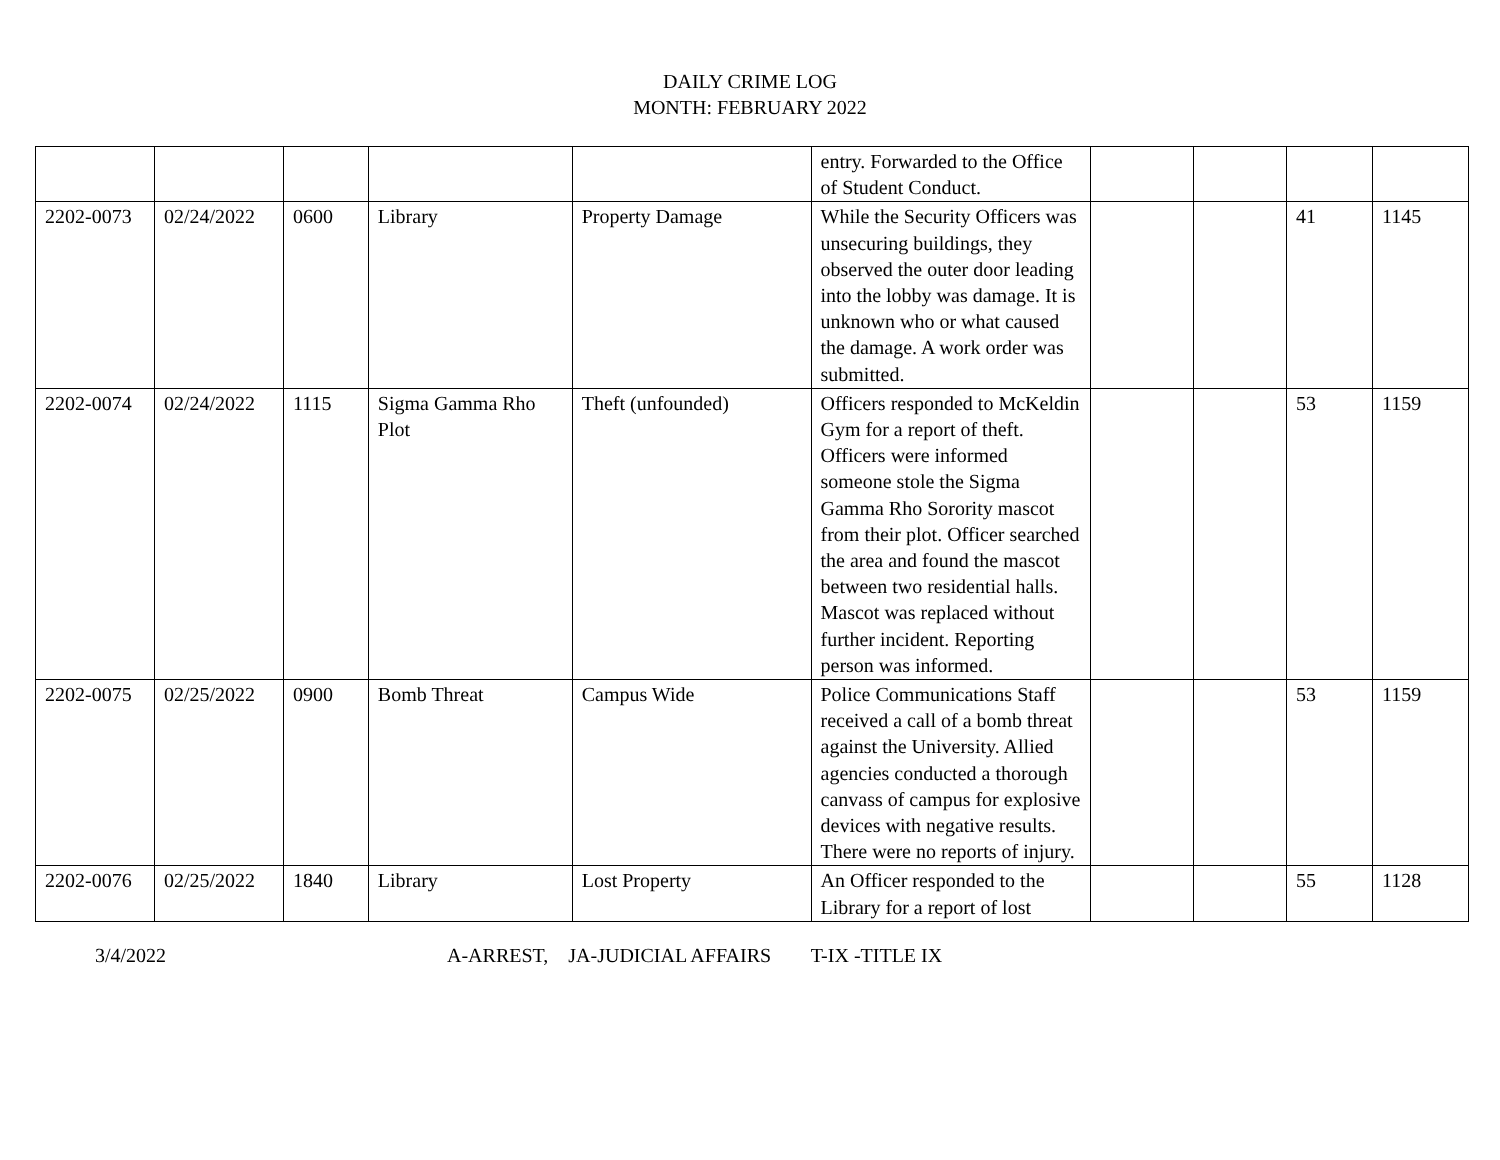DAILY CRIME LOG
MONTH: FEBRUARY 2022
| | | | | | entry. Forwarded to the Office of Student Conduct. | | | | |
| 2202-0073 | 02/24/2022 | 0600 | Library | Property Damage | While the Security Officers was unsecuring buildings, they observed the outer door leading into the lobby was damage. It is unknown who or what caused the damage. A work order was submitted. | | | 41 | 1145 |
| 2202-0074 | 02/24/2022 | 1115 | Sigma Gamma Rho Plot | Theft (unfounded) | Officers responded to McKeldin Gym for a report of theft. Officers were informed someone stole the Sigma Gamma Rho Sorority mascot from their plot. Officer searched the area and found the mascot between two residential halls. Mascot was replaced without further incident. Reporting person was informed. | | | 53 | 1159 |
| 2202-0075 | 02/25/2022 | 0900 | Bomb Threat | Campus Wide | Police Communications Staff received a call of a bomb threat against the University. Allied agencies conducted a thorough canvass of campus for explosive devices with negative results. There were no reports of injury. | | | 53 | 1159 |
| 2202-0076 | 02/25/2022 | 1840 | Library | Lost Property | An Officer responded to the Library for a report of lost | | | 55 | 1128 |
3/4/2022 A-ARREST, JA-JUDICIAL AFFAIRS T-IX -TITLE IX